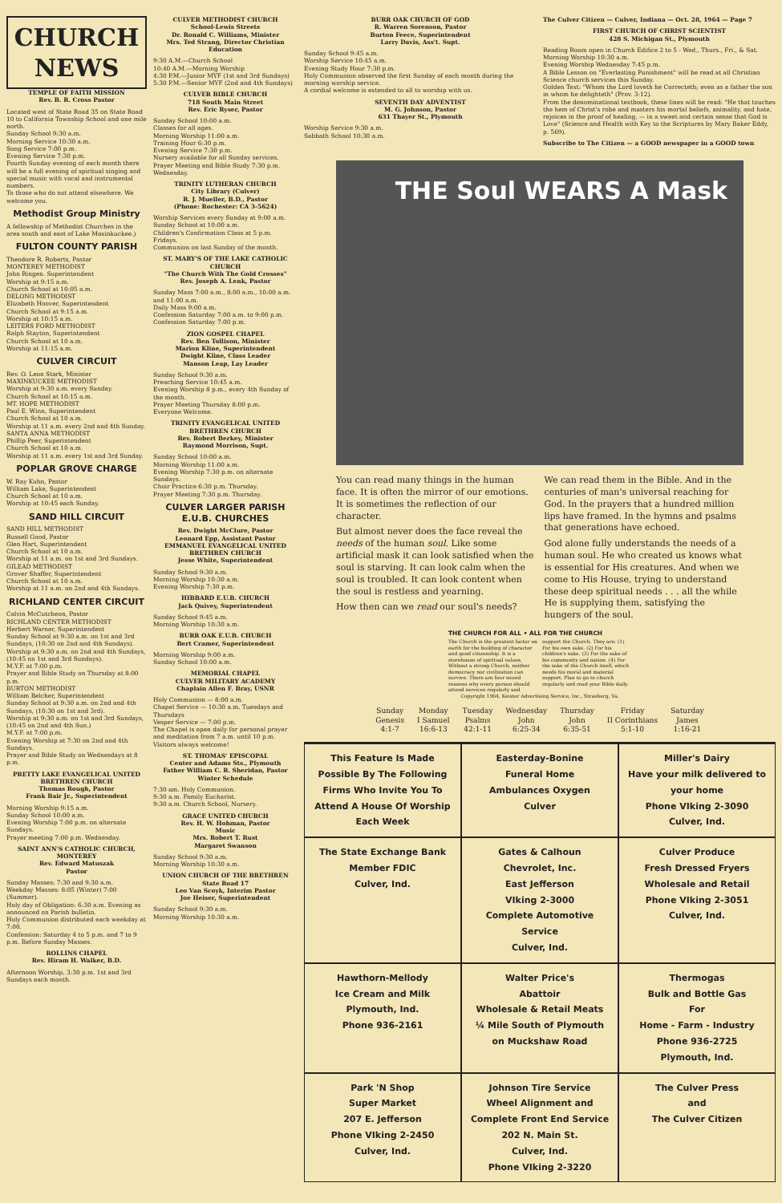CHURCH NEWS
TEMPLE OF FAITH MISSION
Rev. B. R. Cross Pastor
Located west of State Road 35 on State Road 10 to California Township School and one mile north.
Sunday School 9:30 a.m.
Morning Service 10:30 a.m.
Song Service 7:00 p.m.
Evening Service 7:30 p.m.
Fourth Sunday evening of each month there will be a full evening of spiritual singing and special music with vocal and instrumental numbers.
To those who do not attend elsewhere. We welcome you.
Methodist Group Ministry
A fellowship of Methodist Churches in the area south and east of Lake Maxinkuckee.)
FULTON COUNTY PARISH
Theodore R. Roberts, Pastor
MONTEREY METHODIST
John Ringen. Superintendent
Worship at 9:15 a.m.
Church School at 10:05 a.m.
DELONG METHODIST
Elizabeth Hoover, Superintendent
Church School at 9:15 a.m.
Worship at 10:15 a.m.
LEITERS FORD METHODIST
Ralph Stayton, Superintendent
Church School at 10 a.m.
Worship at 11:15 a.m.
CULVER CIRCUIT
Rev. O. Leon Stark, Minister
MAXINKUCKEE METHODIST
Worship at 9:30 a.m. every Sunday.
Church School at 10:15 a.m.
MT. HOPE METHODIST
Paul E. Winn, Superintendent
Church School at 10 a.m.
Worship at 11 a.m. every 2nd and 4th Sunday.
SANTA ANNA METHODIST
Phillip Peer, Superintendent
Church School at 10 a.m.
Worship at 11 a.m. every 1st and 3rd Sunday.
POPLAR GROVE CHARGE
W. Ray Kuhn, Pastor
William Lake, Superintendent
Church School at 10 a.m.
Worship at 10:45 each Sunday.
SAND HILL CIRCUIT
SAND HILL METHODIST
Russell Good, Pastor
Glen Hart, Superintendent
Church School at 10 a.m.
Worship at 11 a.m. on 1st and 3rd Sundays.
GILEAD METHODIST
Grover Shaffer, Superintendent
Church School at 10 a.m.
Worship at 11 a.m. on 2nd and 4th Sundays.
RICHLAND CENTER CIRCUIT
Calvin McCutcheon, Pastor
RICHLAND CENTER METHODIST
Herbert Warner, Superintendent
Sunday School at 9:30 a.m. on 1st and 3rd Sundays, (10:30 on 2nd and 4th Sundays).
Worship at 9:30 a.m. on 2nd and 4th Sundays, (10:45 on 1st and 3rd Sundays).
M.Y.F. at 7:00 p.m.
Prayer and Bible Study on Thursday at 8:00 p.m.
BURTON METHODIST
William Belcher, Superintendent
Sunday School at 9:30 a.m. on 2nd and 4th Sundays, (10:30 on 1st and 3rd).
Worship at 9:30 a.m. on 1st and 3rd Sundays, (10:45 on 2nd and 4th Sun.)
M.Y.F. at 7:00 p.m.
Evening Worship at 7:30 on 2nd and 4th Sundays.
Prayer and Bible Study on Wednesdays at 8 p.m.
PRETTY LAKE EVANGELICAL UNITED BRETHREN CHURCH
Thomas Rough, Pastor
Frank Bair Jr., Superintendent
Morning Worship 9:15 a.m.
Sunday School 10:00 a.m.
Evening Worship 7:00 p.m. on alternate Sundays.
Prayer meeting 7:00 p.m. Wednesday.
SAINT ANN'S CATHOLIC CHURCH, MONTEREY
Rev. Edward Matuszak
Pastor
Sunday Masses: 7:30 and 9:30 a.m.
Weekday Masses: 8:05 (Winter) 7:00 (Summer).
Holy day of Obligation: 6:30 a.m. Evening as announced on Parish bulletin.
Holy Communion distributed each weekday at 7:00.
Confession: Saturday 4 to 5 p.m. and 7 to 9 p.m. Before Sunday Masses.
ROLLINS CHAPEL
Rev. Hiram H. Walker, B.D.
Afternoon Worship, 3:30 p.m. 1st and 3rd Sundays each month.
CULVER METHODIST CHURCH
School-Lewis Streets
Dr. Ronald C. Williams, Minister
Mrs. Ted Strang, Director Christian Education
9:30 A.M.—Church School
10:40 A.M.—Morning Worship
4:30 P.M.—Junior MYF (1st and 3rd Sundays)
5:30 P.M.—Senior MYF (2nd and 4th Sundays)
CULVER BIBLE CHURCH
718 South Main Street
Rev. Eric Ryser, Pastor
Sunday School 10:00 a.m.
Classes for all ages.
Morning Worship 11:00 a.m.
Training Hour 6:30 p.m.
Evening Service 7:30 p.m.
Nursery available for all Sunday services.
Prayer Meeting and Bible Study 7:30 p.m. Wednesday.
TRINITY LUTHERAN CHURCH
City Library (Culver)
R. J. Mueller, B.D., Pastor
(Phone: Rochester: CA 3-5624)
Worship Services every Sunday at 9:00 a.m.
Sunday School at 10:00 a.m.
Children's Confirmation Class at 5 p.m. Fridays.
Communion on last Sunday of the month.
ST. MARY'S OF THE LAKE CATHOLIC CHURCH
"The Church With The Gold Crosses"
Rev. Joseph A. Lenk, Pastor
Sunday Mass 7:00 a.m., 8:00 a.m., 10:00 a.m. and 11:00 a.m.
Daily Mass 9:00 a.m.
Confession Saturday 7:00 a.m. to 9:00 p.m.
Confession Saturday 7:00 p.m.
ZION GOSPEL CHAPEL
Rev. Ben Tollison, Minister
Marion Kline, Superintendent
Dwight Kline, Class Leader
Manson Leap, Lay Leader
Sunday School 9:30 a.m.
Preaching Service 10:45 a.m.
Evening Worship 8 p.m., every 4th Sunday of the month.
Prayer Meeting Thursday 8:00 p.m.
Everyone Welcome.
TRINITY EVANGELICAL UNITED BRETHREN CHURCH
Rev. Robert Berkey, Minister
Raymond Morrison, Supt.
Sunday School 10:00 a.m.
Morning Worship 11:00 a.m.
Evening Worship 7:30 p.m. on alternate Sundays.
Choir Practice 6:30 p.m. Thursday.
Prayer Meeting 7:30 p.m. Thursday.
CULVER LARGER PARISH E.U.B. CHURCHES
Rev. Dwight McClure, Pastor
Leonard Epp, Assistant Pastor
EMMANUEL EVANGELICAL UNITED BRETHREN CHURCH
Jesse White, Superintendent
Sunday School 9:30 a.m.
Morning Worship 10:30 a.m.
Evening Worship 7:30 p.m.
HIBBARD E.U.B. CHURCH
Jack Quivey, Superintendent
Sunday School 9:45 a.m.
Morning Worship 10:30 a.m.
BURR OAK E.U.B. CHURCH
Bert Cramer, Superintendent
Morning Worship 9:00 a.m.
Sunday School 10:00 a.m.
MEMORIAL CHAPEL
CULVER MILITARY ACADEMY
Chaplain Allen F. Bray, USNR
Holy Communion — 8:00 a.m.
Chapel Service — 10:30 a.m. Tuesdays and Thursdays
Vesper Service — 7:00 p.m.
The Chapel is open daily for personal prayer and meditation from 7 a.m. until 10 p.m.
Visitors always welcome!
ST. THOMAS' EPISCOPAL
Center and Adams Sts., Plymouth
Father William C. R. Sheridan, Pastor
Winter Schedule
7:30 am. Holy Communion.
9:30 a.m. Family Eucharist.
9:30 a.m. Church School, Nursery.
GRACE UNITED CHURCH
Rev. H. W. Hohman, Pastor
Music
Mrs. Robert T. Rust
Margaret Swanson
Sunday School 9:30 a.m.
Morning Worship 10:30 a.m.
UNION CHURCH OF THE BRETHREN
State Road 17
Leo Van Scoyk, Interim Pastor
Joe Heiser, Superintendent
Sunday School 9:30 a.m.
Morning Worship 10:30 a.m.
BURR OAK CHURCH OF GOD
R. Warren Sorenson, Pastor
Burton Feece, Superintendent
Larry Davis, Ass't. Supt.
Sunday School 9:45 a.m.
Worship Service 10:45 a.m.
Evening Study Hour 7:30 p.m.
Holy Communion observed the first Sunday of each month during the morning worship service.
A cordial welcome is extended to all to worship with us.
SEVENTH DAY ADVENTIST
M. G. Johnson, Pastor
631 Thayer St., Plymouth
Worship Service 9:30 a.m.
Sabbath School 10:30 a.m.
The Culver Citizen — Culver, Indiana — Oct. 28, 1964 — Page 7
FIRST CHURCH OF CHRIST SCIENTIST
428 S. Michigan St., Plymouth
Reading Room open in Church Edifice 2 to 5 - Wed., Thurs., Fri., & Sat.
Morning Worship 10:30 a.m.
Evening Worship Wednesday 7:45 p.m.
A Bible Lesson on "Everlasting Punishment" will be read at all Christian Science church services this Sunday.
Golden Text: "Whom the Lord loveth he Correcteth; even as a father the son in whom he delighteth" (Prov. 3:12).
From the denominational textbook, these lines will be read: "He that touches the hem of Christ's robe and masters his mortal beliefs, animality, and hate, rejoices in the proof of healing, — in a sweet and certain sense that God is Love" (Science and Health with Key to the Scriptures by Mary Baker Eddy, p. 569).
Subscribe to The Citizen — a GOOD newspaper in a GOOD town
THE Soul WEARS A Mask
You can read many things in the human face. It is often the mirror of our emotions. It is sometimes the reflection of our character.
But almost never does the face reveal the needs of the human soul. Like some artificial mask it can look satisfied when the soul is starving. It can look calm when the soul is troubled. It can look content when the soul is restless and yearning.
How then can we read our soul's needs?
We can read them in the Bible. And in the centuries of man's universal reaching for God. In the prayers that a hundred million lips have framed. In the hymns and psalms that generations have echoed.
God alone fully understands the needs of a human soul. He who created us knows what is essential for His creatures. And when we come to His House, trying to understand these deep spiritual needs . . . all the while He is supplying them, satisfying the hungers of the soul.
THE CHURCH FOR ALL • ALL FOR THE CHURCH
The Church is the greatest factor on earth for the building of character and good citizenship. It is a storehouse of spiritual values. Without a strong Church, neither democracy nor civilization can survive. There are four sound reasons why every person should attend services regularly and support the Church. They are: (1) For his own sake. (2) For his children's sake. (3) For the sake of his community and nation. (4) For the sake of the Church itself, which needs his moral and material support. Plan to go to church regularly and read your Bible daily.
Copyright 1964, Keister Advertising Service, Inc., Strasburg, Va.
| Sunday Genesis 4:1-7 | Monday I Samuel 16:6-13 | Tuesday Psalms 42:1-11 | Wednesday John 6:25-34 | Thursday John 6:35-51 | Friday II Corinthians 5:1-10 | Saturday James 1:16-21 |
This Feature Is Made Possible By The Following Firms Who Invite You To Attend A House Of Worship Each Week
Easterday-Bonine
Funeral Home
Ambulances Oxygen
Culver
Miller's Dairy
Have your milk delivered to your home
Phone VIking 2-3090
Culver, Ind.
The State Exchange Bank
Member FDIC
Culver, Ind.
Gates & Calhoun
Chevrolet, Inc.
East Jefferson
VIking 2-3000
Complete Automotive Service
Culver, Ind.
Culver Produce
Fresh Dressed Fryers
Wholesale and Retail
Phone VIking 2-3051
Culver, Ind.
Hawthorn-Mellody
Ice Cream and Milk
Plymouth, Ind.
Phone 936-2161
Walter Price's
Abattoir
Wholesale & Retail Meats
¼ Mile South of Plymouth on Muckshaw Road
Thermogas
Bulk and Bottle Gas
For
Home - Farm - Industry
Phone 936-2725
Plymouth, Ind.
Park 'N Shop
Super Market
207 E. Jefferson
Phone VIking 2-2450
Culver, Ind.
Johnson Tire Service
Wheel Alignment and Complete Front End Service
202 N. Main St.
Culver, Ind.
Phone VIking 2-3220
The Culver Press
and
The Culver Citizen